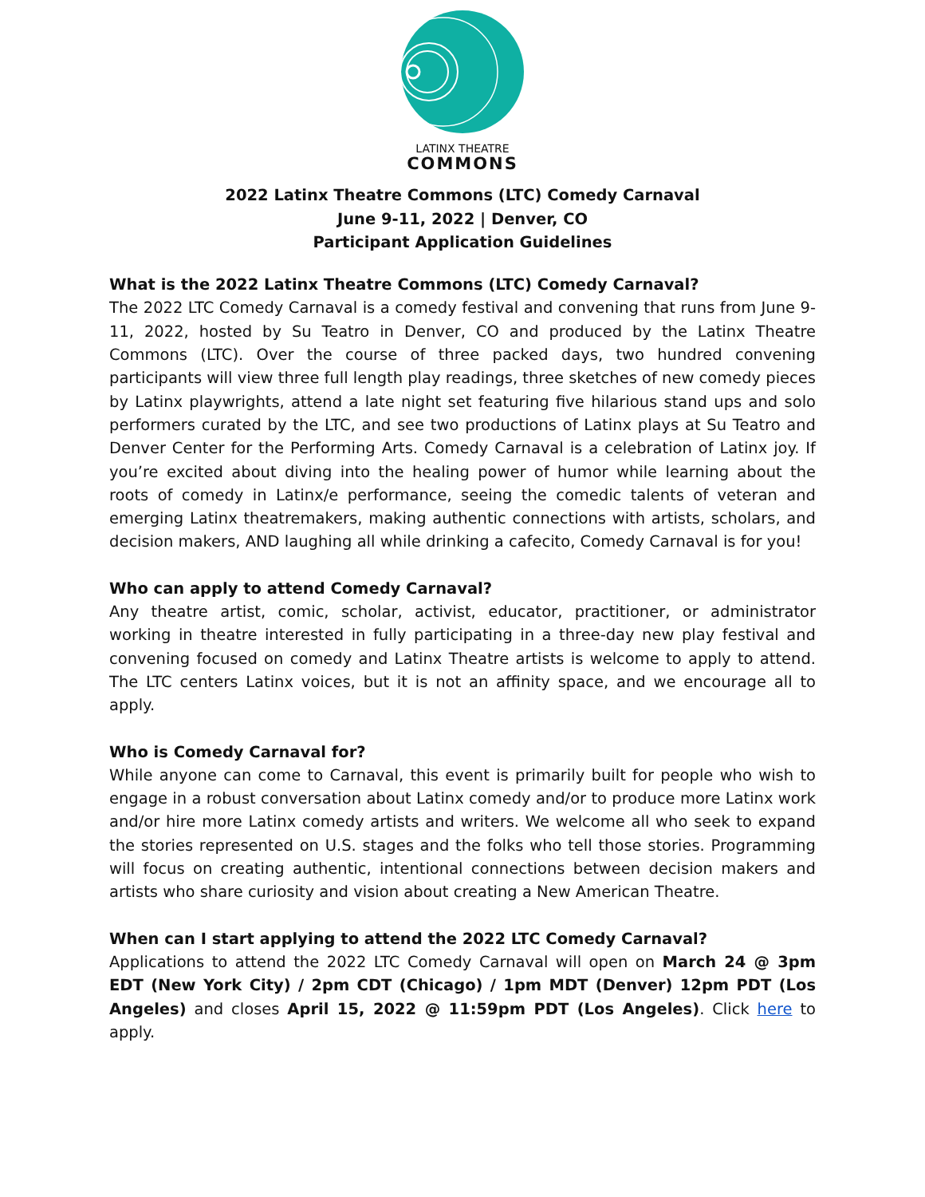LATINX THEATRE
COMMONS
2022 Latinx Theatre Commons (LTC) Comedy Carnaval
June 9-11, 2022 | Denver, CO
Participant Application Guidelines
What is the 2022 Latinx Theatre Commons (LTC) Comedy Carnaval?
The 2022 LTC Comedy Carnaval is a comedy festival and convening that runs from June 9-11, 2022, hosted by Su Teatro in Denver, CO and produced by the Latinx Theatre Commons (LTC). Over the course of three packed days, two hundred convening participants will view three full length play readings, three sketches of new comedy pieces by Latinx playwrights, attend a late night set featuring five hilarious stand ups and solo performers curated by the LTC, and see two productions of Latinx plays at Su Teatro and Denver Center for the Performing Arts. Comedy Carnaval is a celebration of Latinx joy. If you’re excited about diving into the healing power of humor while learning about the roots of comedy in Latinx/e performance, seeing the comedic talents of veteran and emerging Latinx theatremakers, making authentic connections with artists, scholars, and decision makers, AND laughing all while drinking a cafecito, Comedy Carnaval is for you!
Who can apply to attend Comedy Carnaval?
Any theatre artist, comic, scholar, activist, educator, practitioner, or administrator working in theatre interested in fully participating in a three-day new play festival and convening focused on comedy and Latinx Theatre artists is welcome to apply to attend. The LTC centers Latinx voices, but it is not an affinity space, and we encourage all to apply.
Who is Comedy Carnaval for?
While anyone can come to Carnaval, this event is primarily built for people who wish to engage in a robust conversation about Latinx comedy and/or to produce more Latinx work and/or hire more Latinx comedy artists and writers. We welcome all who seek to expand the stories represented on U.S. stages and the folks who tell those stories. Programming will focus on creating authentic, intentional connections between decision makers and artists who share curiosity and vision about creating a New American Theatre.
When can I start applying to attend the 2022 LTC Comedy Carnaval?
Applications to attend the 2022 LTC Comedy Carnaval will open on March 24 @ 3pm EDT (New York City) / 2pm CDT (Chicago) / 1pm MDT (Denver) 12pm PDT (Los Angeles) and closes April 15, 2022 @ 11:59pm PDT (Los Angeles). Click here to apply.